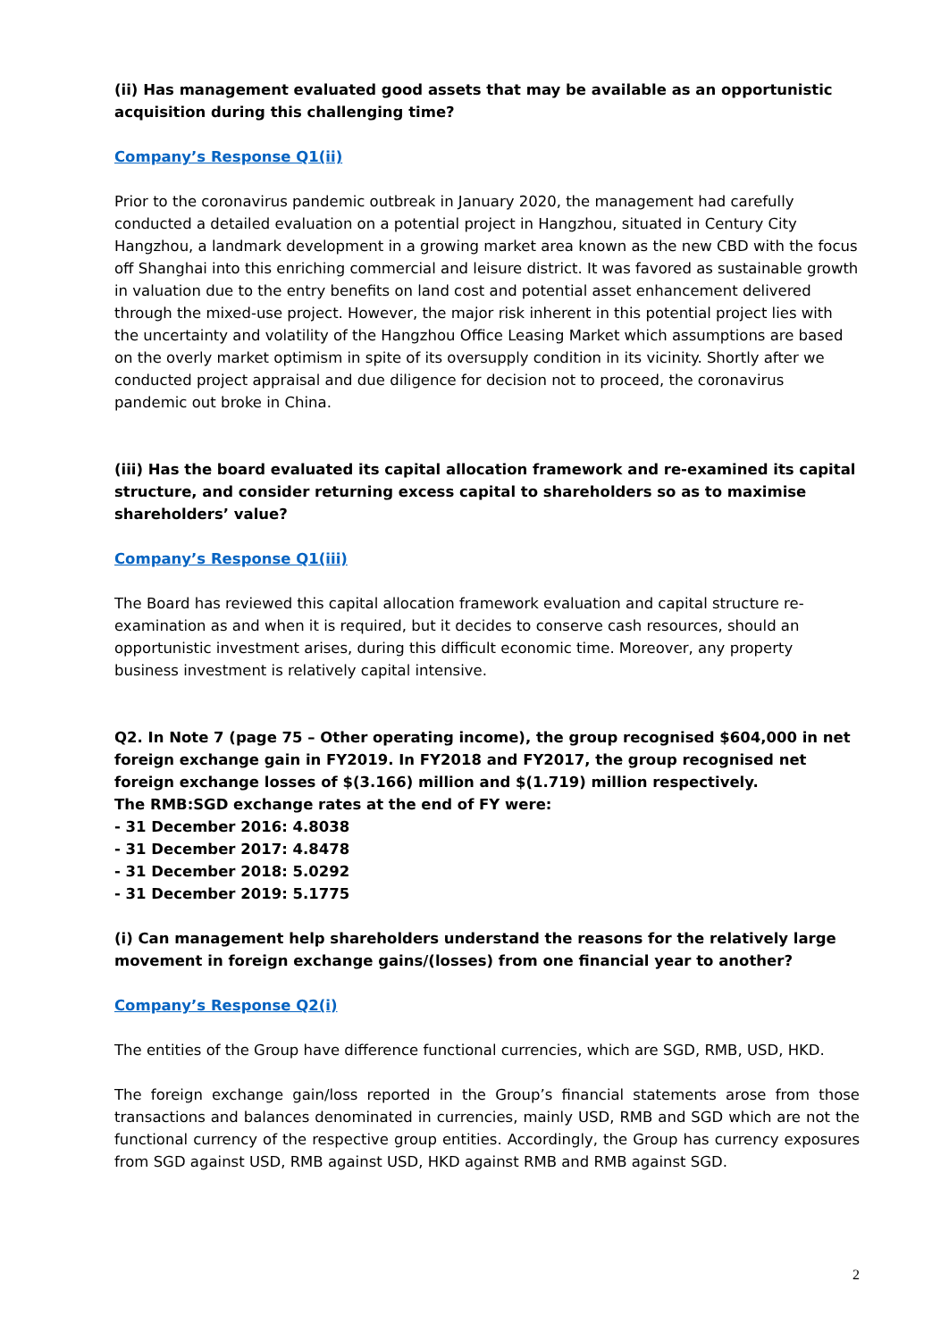(ii) Has management evaluated good assets that may be available as an opportunistic acquisition during this challenging time?
Company’s Response Q1(ii)
Prior to the coronavirus pandemic outbreak in January 2020, the management had carefully conducted a detailed evaluation on a potential project in Hangzhou, situated in Century City Hangzhou, a landmark development in a growing market area known as the new CBD with the focus off Shanghai into this enriching commercial and leisure district. It was favored as sustainable growth in valuation due to the entry benefits on land cost and potential asset enhancement delivered through the mixed-use project. However, the major risk inherent in this potential project lies with the uncertainty and volatility of the Hangzhou Office Leasing Market which assumptions are based on the overly market optimism in spite of its oversupply condition in its vicinity. Shortly after we conducted project appraisal and due diligence for decision not to proceed, the coronavirus pandemic out broke in China.
(iii) Has the board evaluated its capital allocation framework and re-examined its capital structure, and consider returning excess capital to shareholders so as to maximise shareholders’ value?
Company’s Response Q1(iii)
The Board has reviewed this capital allocation framework evaluation and capital structure re-examination as and when it is required, but it decides to conserve cash resources, should an opportunistic investment arises, during this difficult economic time. Moreover, any property business investment is relatively capital intensive.
Q2. In Note 7 (page 75 – Other operating income), the group recognised $604,000 in net foreign exchange gain in FY2019. In FY2018 and FY2017, the group recognised net foreign exchange losses of $(3.166) million and $(1.719) million respectively.
The RMB:SGD exchange rates at the end of FY were:
- 31 December 2016: 4.8038
- 31 December 2017: 4.8478
- 31 December 2018: 5.0292
- 31 December 2019: 5.1775
(i) Can management help shareholders understand the reasons for the relatively large movement in foreign exchange gains/(losses) from one financial year to another?
Company’s Response Q2(i)
The entities of the Group have difference functional currencies, which are SGD, RMB, USD, HKD.
The foreign exchange gain/loss reported in the Group’s financial statements arose from those transactions and balances denominated in currencies, mainly USD, RMB and SGD which are not the functional currency of the respective group entities. Accordingly, the Group has currency exposures from SGD against USD, RMB against USD, HKD against RMB and RMB against SGD.
2